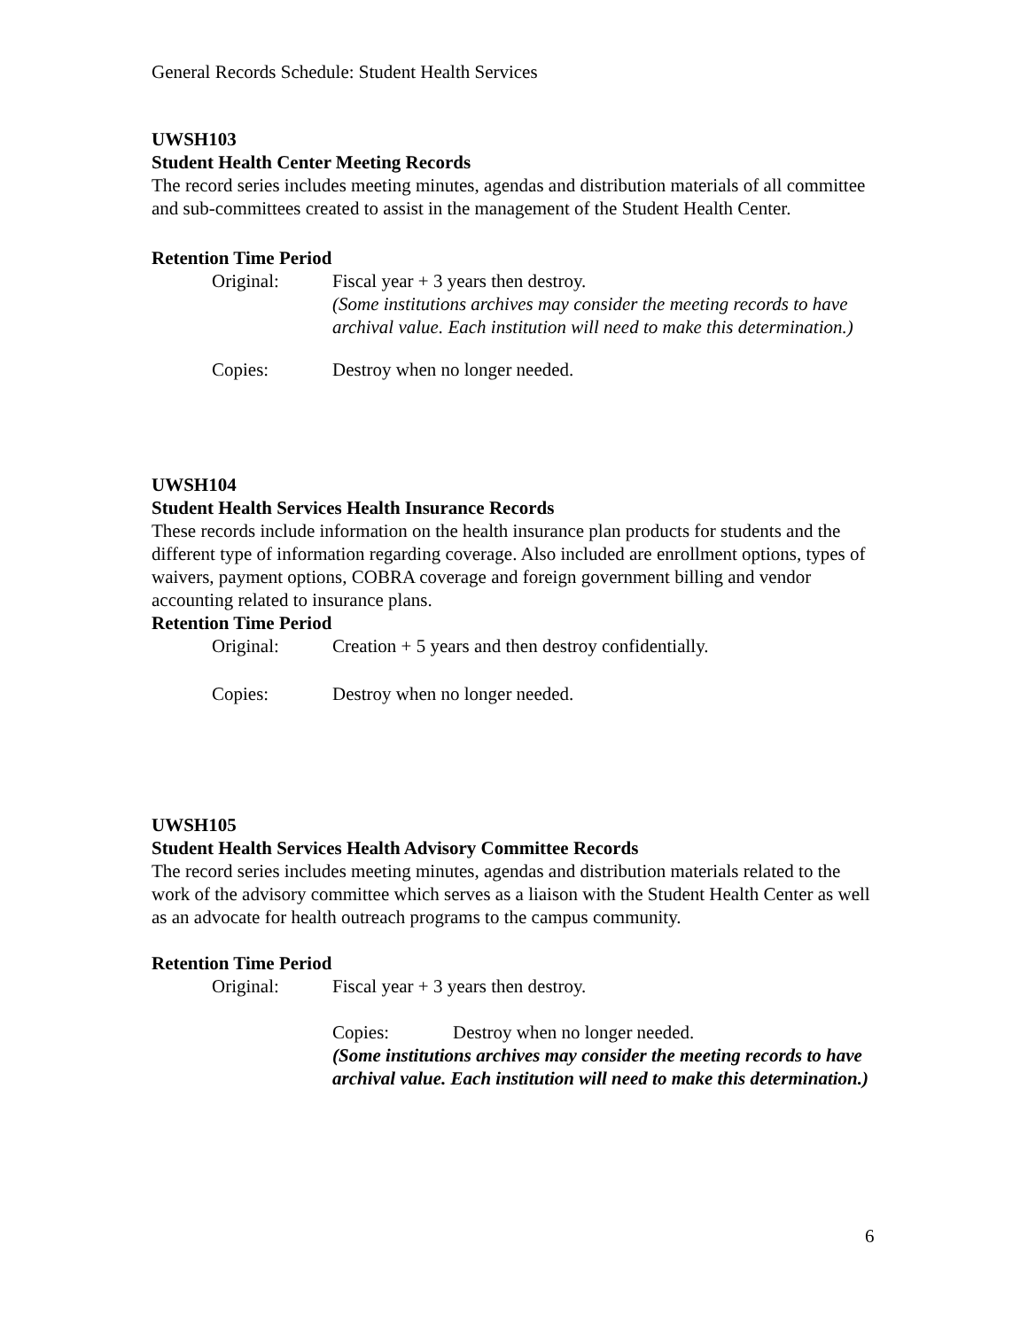General Records Schedule: Student Health Services
UWSH103
Student Health Center Meeting Records
The record series includes meeting minutes, agendas and distribution materials of all committee and sub-committees created to assist in the management of the Student Health Center.
Retention Time Period
Original: Fiscal year + 3 years then destroy.
(Some institutions archives may consider the meeting records to have archival value. Each institution will need to make this determination.)
Copies: Destroy when no longer needed.
UWSH104
Student Health Services Health Insurance Records
These records include information on the health insurance plan products for students and the different type of information regarding coverage. Also included are enrollment options, types of waivers, payment options, COBRA coverage and foreign government billing and vendor accounting related to insurance plans.
Retention Time Period
Original: Creation + 5 years and then destroy confidentially.
Copies: Destroy when no longer needed.
UWSH105
Student Health Services Health Advisory Committee Records
The record series includes meeting minutes, agendas and distribution materials related to the work of the advisory committee which serves as a liaison with the Student Health Center as well as an advocate for health outreach programs to the campus community.
Retention Time Period
Original: Fiscal year + 3 years then destroy.
Copies: Destroy when no longer needed.
(Some institutions archives may consider the meeting records to have archival value. Each institution will need to make this determination.)
6